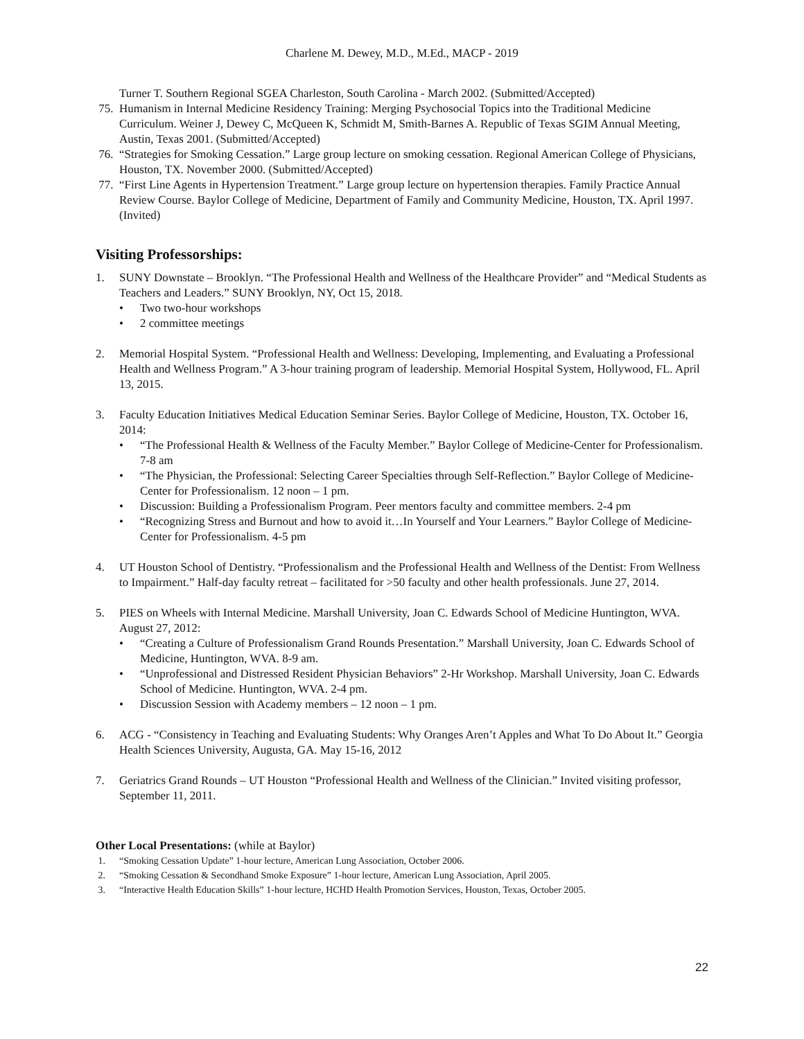Charlene M. Dewey, M.D., M.Ed., MACP - 2019
Turner T. Southern Regional SGEA Charleston, South Carolina - March 2002. (Submitted/Accepted)
75. Humanism in Internal Medicine Residency Training: Merging Psychosocial Topics into the Traditional Medicine Curriculum. Weiner J, Dewey C, McQueen K, Schmidt M, Smith-Barnes A. Republic of Texas SGIM Annual Meeting, Austin, Texas 2001. (Submitted/Accepted)
76. “Strategies for Smoking Cessation.” Large group lecture on smoking cessation. Regional American College of Physicians, Houston, TX. November 2000. (Submitted/Accepted)
77. “First Line Agents in Hypertension Treatment.” Large group lecture on hypertension therapies. Family Practice Annual Review Course. Baylor College of Medicine, Department of Family and Community Medicine, Houston, TX. April 1997. (Invited)
Visiting Professorships:
1. SUNY Downstate – Brooklyn. “The Professional Health and Wellness of the Healthcare Provider” and “Medical Students as Teachers and Leaders.” SUNY Brooklyn, NY, Oct 15, 2018.
• Two two-hour workshops
• 2 committee meetings
2. Memorial Hospital System. “Professional Health and Wellness: Developing, Implementing, and Evaluating a Professional Health and Wellness Program.” A 3-hour training program of leadership. Memorial Hospital System, Hollywood, FL. April 13, 2015.
3. Faculty Education Initiatives Medical Education Seminar Series. Baylor College of Medicine, Houston, TX. October 16, 2014:
• “The Professional Health & Wellness of the Faculty Member.” Baylor College of Medicine-Center for Professionalism. 7-8 am
• “The Physician, the Professional: Selecting Career Specialties through Self-Reflection.” Baylor College of Medicine-Center for Professionalism. 12 noon – 1 pm.
• Discussion: Building a Professionalism Program. Peer mentors faculty and committee members. 2-4 pm
• “Recognizing Stress and Burnout and how to avoid it…In Yourself and Your Learners.” Baylor College of Medicine-Center for Professionalism. 4-5 pm
4. UT Houston School of Dentistry. “Professionalism and the Professional Health and Wellness of the Dentist: From Wellness to Impairment.” Half-day faculty retreat – facilitated for >50 faculty and other health professionals. June 27, 2014.
5. PIES on Wheels with Internal Medicine. Marshall University, Joan C. Edwards School of Medicine Huntington, WVA. August 27, 2012:
• “Creating a Culture of Professionalism Grand Rounds Presentation.” Marshall University, Joan C. Edwards School of Medicine, Huntington, WVA. 8-9 am.
• “Unprofessional and Distressed Resident Physician Behaviors” 2-Hr Workshop. Marshall University, Joan C. Edwards School of Medicine. Huntington, WVA. 2-4 pm.
• Discussion Session with Academy members – 12 noon – 1 pm.
6. ACG - “Consistency in Teaching and Evaluating Students: Why Oranges Aren’t Apples and What To Do About It.” Georgia Health Sciences University, Augusta, GA. May 15-16, 2012
7. Geriatrics Grand Rounds – UT Houston “Professional Health and Wellness of the Clinician.” Invited visiting professor, September 11, 2011.
Other Local Presentations: (while at Baylor)
1. “Smoking Cessation Update” 1-hour lecture, American Lung Association, October 2006.
2. “Smoking Cessation & Secondhand Smoke Exposure” 1-hour lecture, American Lung Association, April 2005.
3. “Interactive Health Education Skills” 1-hour lecture, HCHD Health Promotion Services, Houston, Texas, October 2005.
22